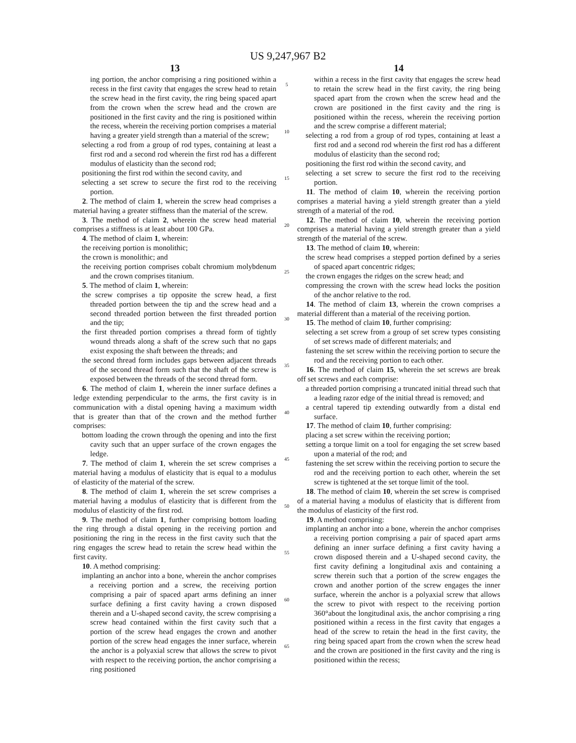US 9,247,967 B2
13
ing portion, the anchor comprising a ring positioned within a recess in the first cavity that engages the screw head to retain the screw head in the first cavity, the ring being spaced apart from the crown when the screw head and the crown are positioned in the first cavity and the ring is positioned within the recess, wherein the receiving portion comprises a material having a greater yield strength than a material of the screw;
selecting a rod from a group of rod types, containing at least a first rod and a second rod wherein the first rod has a different modulus of elasticity than the second rod;
positioning the first rod within the second cavity, and
selecting a set screw to secure the first rod to the receiving portion.
2. The method of claim 1, wherein the screw head comprises a material having a greater stiffness than the material of the screw.
3. The method of claim 2, wherein the screw head material comprises a stiffness is at least about 100 GPa.
4. The method of claim 1, wherein:
the receiving portion is monolithic;
the crown is monolithic; and
the receiving portion comprises cobalt chromium molybdenum and the crown comprises titanium.
5. The method of claim 1, wherein:
the screw comprises a tip opposite the screw head, a first threaded portion between the tip and the screw head and a second threaded portion between the first threaded portion and the tip;
the first threaded portion comprises a thread form of tightly wound threads along a shaft of the screw such that no gaps exist exposing the shaft between the threads; and
the second thread form includes gaps between adjacent threads of the second thread form such that the shaft of the screw is exposed between the threads of the second thread form.
6. The method of claim 1, wherein the inner surface defines a ledge extending perpendicular to the arms, the first cavity is in communication with a distal opening having a maximum width that is greater than that of the crown and the method further comprises:
bottom loading the crown through the opening and into the first cavity such that an upper surface of the crown engages the ledge.
7. The method of claim 1, wherein the set screw comprises a material having a modulus of elasticity that is equal to a modulus of elasticity of the material of the screw.
8. The method of claim 1, wherein the set screw comprises a material having a modulus of elasticity that is different from the modulus of elasticity of the first rod.
9. The method of claim 1, further comprising bottom loading the ring through a distal opening in the receiving portion and positioning the ring in the recess in the first cavity such that the ring engages the screw head to retain the screw head within the first cavity.
10. A method comprising:
implanting an anchor into a bone, wherein the anchor comprises a receiving portion and a screw, the receiving portion comprising a pair of spaced apart arms defining an inner surface defining a first cavity having a crown disposed therein and a U-shaped second cavity, the screw comprising a screw head contained within the first cavity such that a portion of the screw head engages the crown and another portion of the screw head engages the inner surface, wherein the anchor is a polyaxial screw that allows the screw to pivot with respect to the receiving portion, the anchor comprising a ring positioned
5
10
15
20
25
30
35
40
45
50
55
60
65
14
within a recess in the first cavity that engages the screw head to retain the screw head in the first cavity, the ring being spaced apart from the crown when the screw head and the crown are positioned in the first cavity and the ring is positioned within the recess, wherein the receiving portion and the screw comprise a different material;
selecting a rod from a group of rod types, containing at least a first rod and a second rod wherein the first rod has a different modulus of elasticity than the second rod;
positioning the first rod within the second cavity, and
selecting a set screw to secure the first rod to the receiving portion.
11. The method of claim 10, wherein the receiving portion comprises a material having a yield strength greater than a yield strength of a material of the rod.
12. The method of claim 10, wherein the receiving portion comprises a material having a yield strength greater than a yield strength of the material of the screw.
13. The method of claim 10, wherein:
the screw head comprises a stepped portion defined by a series of spaced apart concentric ridges;
the crown engages the ridges on the screw head; and
compressing the crown with the screw head locks the position of the anchor relative to the rod.
14. The method of claim 13, wherein the crown comprises a material different than a material of the receiving portion.
15. The method of claim 10, further comprising:
selecting a set screw from a group of set screw types consisting of set screws made of different materials; and
fastening the set screw within the receiving portion to secure the rod and the receiving portion to each other.
16. The method of claim 15, wherein the set screws are break off set screws and each comprise:
a threaded portion comprising a truncated initial thread such that a leading razor edge of the initial thread is removed; and
a central tapered tip extending outwardly from a distal end surface.
17. The method of claim 10, further comprising:
placing a set screw within the receiving portion;
setting a torque limit on a tool for engaging the set screw based upon a material of the rod; and
fastening the set screw within the receiving portion to secure the rod and the receiving portion to each other, wherein the set screw is tightened at the set torque limit of the tool.
18. The method of claim 10, wherein the set screw is comprised of a material having a modulus of elasticity that is different from the modulus of elasticity of the first rod.
19. A method comprising:
implanting an anchor into a bone, wherein the anchor comprises a receiving portion comprising a pair of spaced apart arms defining an inner surface defining a first cavity having a crown disposed therein and a U-shaped second cavity, the first cavity defining a longitudinal axis and containing a screw therein such that a portion of the screw engages the crown and another portion of the screw engages the inner surface, wherein the anchor is a polyaxial screw that allows the screw to pivot with respect to the receiving portion 360°about the longitudinal axis, the anchor comprising a ring positioned within a recess in the first cavity that engages a head of the screw to retain the head in the first cavity, the ring being spaced apart from the crown when the screw head and the crown are positioned in the first cavity and the ring is positioned within the recess;